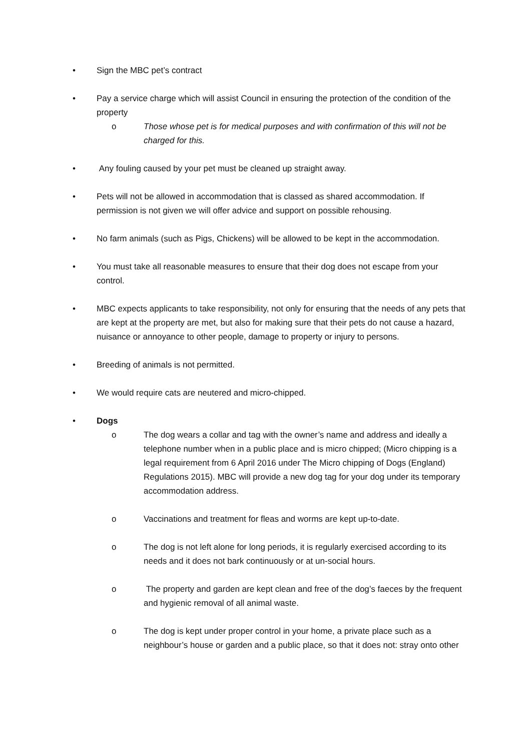• Sign the MBC pet’s contract
• Pay a service charge which will assist Council in ensuring the protection of the condition of the property
o Those whose pet is for medical purposes and with confirmation of this will not be charged for this.
• Any fouling caused by your pet must be cleaned up straight away.
• Pets will not be allowed in accommodation that is classed as shared accommodation. If permission is not given we will offer advice and support on possible rehousing.
• No farm animals (such as Pigs, Chickens) will be allowed to be kept in the accommodation.
• You must take all reasonable measures to ensure that their dog does not escape from your control.
• MBC expects applicants to take responsibility, not only for ensuring that the needs of any pets that are kept at the property are met, but also for making sure that their pets do not cause a hazard, nuisance or annoyance to other people, damage to property or injury to persons.
• Breeding of animals is not permitted.
• We would require cats are neutered and micro-chipped.
• Dogs
o The dog wears a collar and tag with the owner’s name and address and ideally a telephone number when in a public place and is micro chipped; (Micro chipping is a legal requirement from 6 April 2016 under The Micro chipping of Dogs (England) Regulations 2015). MBC will provide a new dog tag for your dog under its temporary accommodation address.
o Vaccinations and treatment for fleas and worms are kept up-to-date.
o The dog is not left alone for long periods, it is regularly exercised according to its needs and it does not bark continuously or at un-social hours.
o The property and garden are kept clean and free of the dog’s faeces by the frequent and hygienic removal of all animal waste.
o The dog is kept under proper control in your home, a private place such as a neighbour’s house or garden and a public place, so that it does not: stray onto other